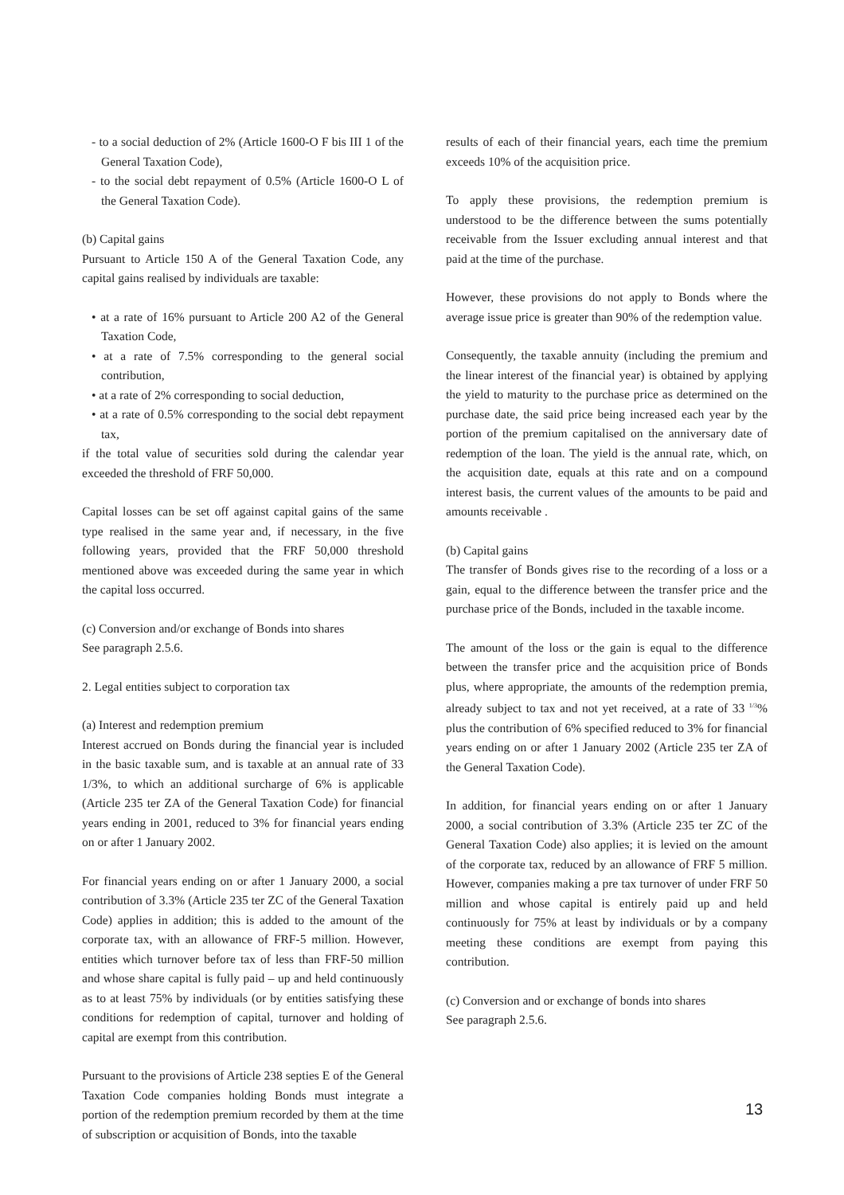- to a social deduction of 2% (Article 1600-O F bis III 1 of the General Taxation Code),
- to the social debt repayment of 0.5% (Article 1600-O L of the General Taxation Code).
(b) Capital gains
Pursuant to Article 150 A of the General Taxation Code, any capital gains realised by individuals are taxable:
• at a rate of 16% pursuant to Article 200 A2 of the General Taxation Code,
• at a rate of 7.5% corresponding to the general social contribution,
• at a rate of 2% corresponding to social deduction,
• at a rate of 0.5% corresponding to the social debt repayment tax,
if the total value of securities sold during the calendar year exceeded the threshold of FRF 50,000.
Capital losses can be set off against capital gains of the same type realised in the same year and, if necessary, in the five following years, provided that the FRF 50,000 threshold mentioned above was exceeded during the same year in which the capital loss occurred.
(c) Conversion and/or exchange of Bonds into shares
See paragraph 2.5.6.
2. Legal entities subject to corporation tax
(a) Interest and redemption premium
Interest accrued on Bonds during the financial year is included in the basic taxable sum, and is taxable at an annual rate of 33 1/3%, to which an additional surcharge of 6% is applicable (Article 235 ter ZA of the General Taxation Code) for financial years ending in 2001, reduced to 3% for financial years ending on or after 1 January 2002.
For financial years ending on or after 1 January 2000, a social contribution of 3.3% (Article 235 ter ZC of the General Taxation Code) applies in addition; this is added to the amount of the corporate tax, with an allowance of FRF-5 million. However, entities which turnover before tax of less than FRF-50 million and whose share capital is fully paid – up and held continuously as to at least 75% by individuals (or by entities satisfying these conditions for redemption of capital, turnover and holding of capital are exempt from this contribution.
Pursuant to the provisions of Article 238 septies E of the General Taxation Code companies holding Bonds must integrate a portion of the redemption premium recorded by them at the time of subscription or acquisition of Bonds, into the taxable
results of each of their financial years, each time the premium exceeds 10% of the acquisition price.
To apply these provisions, the redemption premium is understood to be the difference between the sums potentially receivable from the Issuer excluding annual interest and that paid at the time of the purchase.
However, these provisions do not apply to Bonds where the average issue price is greater than 90% of the redemption value.
Consequently, the taxable annuity (including the premium and the linear interest of the financial year) is obtained by applying the yield to maturity to the purchase price as determined on the purchase date, the said price being increased each year by the portion of the premium capitalised on the anniversary date of redemption of the loan. The yield is the annual rate, which, on the acquisition date, equals at this rate and on a compound interest basis, the current values of the amounts to be paid and amounts receivable .
(b) Capital gains
The transfer of Bonds gives rise to the recording of a loss or a gain, equal to the difference between the transfer price and the purchase price of the Bonds, included in the taxable income.
The amount of the loss or the gain is equal to the difference between the transfer price and the acquisition price of Bonds plus, where appropriate, the amounts of the redemption premia, already subject to tax and not yet received, at a rate of 33 <sup>1/3</sup>% plus the contribution of 6% specified reduced to 3% for financial years ending on or after 1 January 2002 (Article 235 ter ZA of the General Taxation Code).
In addition, for financial years ending on or after 1 January 2000, a social contribution of 3.3% (Article 235 ter ZC of the General Taxation Code) also applies; it is levied on the amount of the corporate tax, reduced by an allowance of FRF 5 million. However, companies making a pre tax turnover of under FRF 50 million and whose capital is entirely paid up and held continuously for 75% at least by individuals or by a company meeting these conditions are exempt from paying this contribution.
(c) Conversion and or exchange of bonds into shares
See paragraph 2.5.6.
13